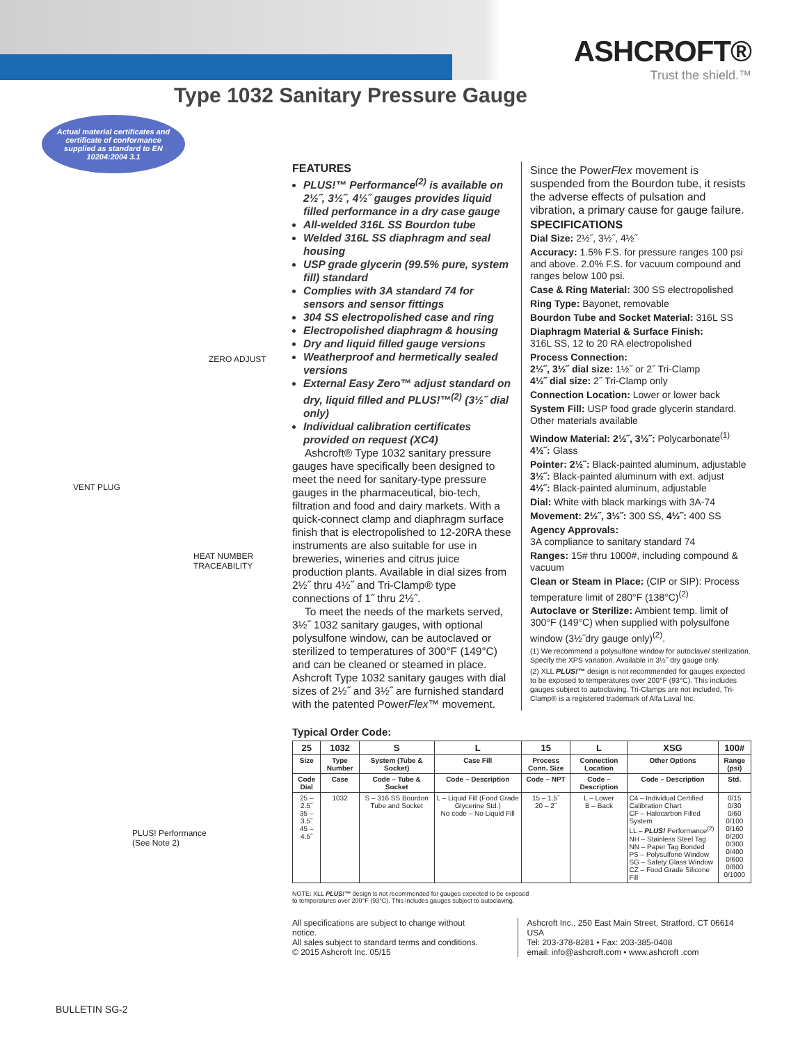ASHCROFT®
Trust the shield.™
Type 1032 Sanitary Pressure Gauge
Actual material certificates and certificate of conformance supplied as standard to EN 10204:2004 3.1
ZERO ADJUST
VENT PLUG
HEAT NUMBER
TRACEABILITY
PLUS! Performance
(See Note 2)
FEATURES
PLUS!™ Performance<sup>(2)</sup> is available on 2½˝, 3½˝, 4½˝ gauges provides liquid filled performance in a dry case gauge
All-welded 316L SS Bourdon tube
Welded 316L SS diaphragm and seal housing
USP grade glycerin (99.5% pure, system fill) standard
Complies with 3A standard 74 for sensors and sensor fittings
304 SS electropolished case and ring
Electropolished diaphragm & housing
Dry and liquid filled gauge versions
Weatherproof and hermetically sealed versions
External Easy Zero™ adjust standard on dry, liquid filled and PLUS!™<sup>(2)</sup> (3½˝ dial only)
Individual calibration certificates provided on request (XC4)
Ashcroft® Type 1032 sanitary pressure gauges have specifically been designed to meet the need for sanitary-type pressure gauges in the pharmaceutical, bio-tech, filtration and food and dairy markets. With a quick-connect clamp and diaphragm surface finish that is electropolished to 12-20RA these instruments are also suitable for use in breweries, wineries and citrus juice production plants. Available in dial sizes from 2½˝ thru 4½˝ and Tri-Clamp® type connections of 1˝ thru 2½˝.
To meet the needs of the markets served, 3½˝ 1032 sanitary gauges, with optional polysulfone window, can be autoclaved or sterilized to temperatures of 300°F (149°C) and can be cleaned or steamed in place. Ashcroft Type 1032 sanitary gauges with dial sizes of 2½˝ and 3½˝ are furnished standard with the patented PowerFlex™ movement.
Since the PowerFlex movement is suspended from the Bourdon tube, it resists the adverse effects of pulsation and vibration, a primary cause for gauge failure.
SPECIFICATIONS
Dial Size: 2½˝, 3½˝, 4½˝
Accuracy: 1.5% F.S. for pressure ranges 100 psi and above. 2.0% F.S. for vacuum compound and ranges below 100 psi.
Case & Ring Material: 300 SS electropolished
Ring Type: Bayonet, removable
Bourdon Tube and Socket Material: 316L SS
Diaphragm Material & Surface Finish:
316L SS, 12 to 20 RA electropolished
Process Connection:
2½˝, 3½˝ dial size: 1½˝ or 2˝ Tri-Clamp
4½˝ dial size: 2˝ Tri-Clamp only
Connection Location: Lower or lower back
System Fill: USP food grade glycerin standard. Other materials available
Window Material: 2½˝, 3½˝: Polycarbonate<sup>(1)</sup>
4½˝: Glass
Pointer: 2½˝: Black-painted aluminum, adjustable
3½˝: Black-painted aluminum with ext. adjust
4½˝: Black-painted aluminum, adjustable
Dial: White with black markings with 3A-74
Movement: 2½˝, 3½˝: 300 SS, 4½˝: 400 SS
Agency Approvals:
3A compliance to sanitary standard 74
Ranges: 15# thru 1000#, including compound & vacuum
Clean or Steam in Place: (CIP or SIP): Process temperature limit of 280°F (138°C)<sup>(2)</sup>
Autoclave or Sterilize: Ambient temp. limit of 300°F (149°C) when supplied with polysulfone window (3½˝dry gauge only)<sup>(2)</sup>.
(1) We recommend a polysulfone window for autoclave/ sterilization. Specify the XPS variation. Available in 3½˝ dry gauge only.
(2) XLL PLUS!™ design is not recommended for gauges expected to be exposed to temperatures over 200°F (93°C). This includes gauges subject to autoclaving. Tri-Clamps are not included, Tri-Clamp® is a registered trademark of Alfa Laval Inc.
Typical Order Code:
| 25 | 1032 | S | L | 15 | L | XSG | 100# |
| Size | Type Number | System (Tube & Socket) | Case Fill | Process Conn. Size | Connection Location | Other Options | Range (psi) |
| Code Dial | Case | Code – Tube & Socket | Code – Description | Code – NPT | Code – Description | Code – Description | Std. |
| 25 – 2.5˝ 35 – 3.5˝ 45 – 4.5˝ | 1032 | S – 316 SS Bourdon Tube and Socket | L – Liquid Fill (Food Grade Glycerine Std.) No code – No Liquid Fill | 15 – 1.5˝ 20 – 2˝ | L – Lower B – Back | C4 – Individual Certified Calibration Chart CF – Halocarbon Filled System LL – PLUS! Performance<sup>(2)</sup> NH – Stainless Steel Tag NN – Paper Tag Bonded PS – Polysulfone Window SG – Safety Glass Window CZ – Food Grade Silicone Fill | 0/15 0/30 0/60 0/100 0/160 0/200 0/300 0/400 0/600 0/800 0/1000 |
NOTE: XLL PLUS!™ design is not recommended for gauges expected to be exposed
to temperatures over 200°F (93°C). This includes gauges subject to autoclaving.
All specifications are subject to change without notice.
All sales subject to standard terms and conditions.
© 2015 Ashcroft Inc. 05/15
Ashcroft Inc., 250 East Main Street, Stratford, CT 06614 USA
Tel: 203-378-8281 • Fax: 203-385-0408
email: info@ashcroft.com • www.ashcroft .com
BULLETIN SG-2